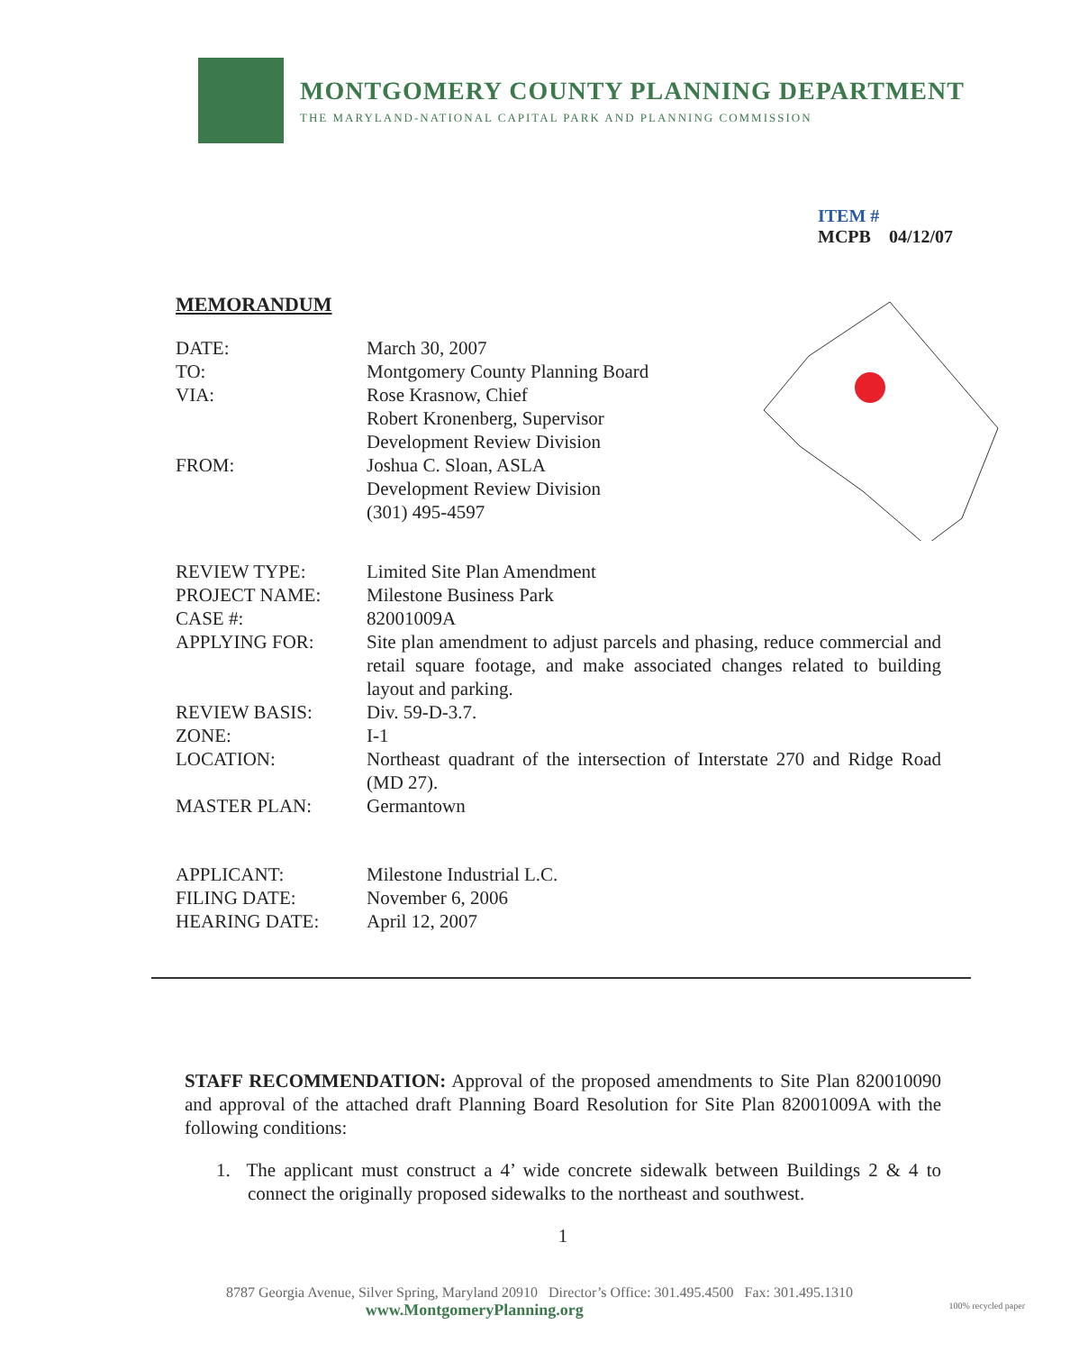MONTGOMERY COUNTY PLANNING DEPARTMENT
THE MARYLAND-NATIONAL CAPITAL PARK AND PLANNING COMMISSION
ITEM #
MCPB 04/12/07
MEMORANDUM
DATE: March 30, 2007
TO: Montgomery County Planning Board
VIA: Rose Krasnow, Chief
Robert Kronenberg, Supervisor
Development Review Division
FROM: Joshua C. Sloan, ASLA
Development Review Division
(301) 495-4597
REVIEW TYPE: Limited Site Plan Amendment
PROJECT NAME: Milestone Business Park
CASE #: 82001009A
APPLYING FOR: Site plan amendment to adjust parcels and phasing, reduce commercial and retail square footage, and make associated changes related to building layout and parking.
REVIEW BASIS: Div. 59-D-3.7.
ZONE: I-1
LOCATION: Northeast quadrant of the intersection of Interstate 270 and Ridge Road (MD 27).
MASTER PLAN: Germantown
APPLICANT: Milestone Industrial L.C.
FILING DATE: November 6, 2006
HEARING DATE: April 12, 2007
STAFF RECOMMENDATION: Approval of the proposed amendments to Site Plan 820010090 and approval of the attached draft Planning Board Resolution for Site Plan 82001009A with the following conditions:
1. The applicant must construct a 4’ wide concrete sidewalk between Buildings 2 & 4 to connect the originally proposed sidewalks to the northeast and southwest.
1
8787 Georgia Avenue, Silver Spring, Maryland 20910 Director’s Office: 301.495.4500 Fax: 301.495.1310
www.MontgomeryPlanning.org 100% recycled paper